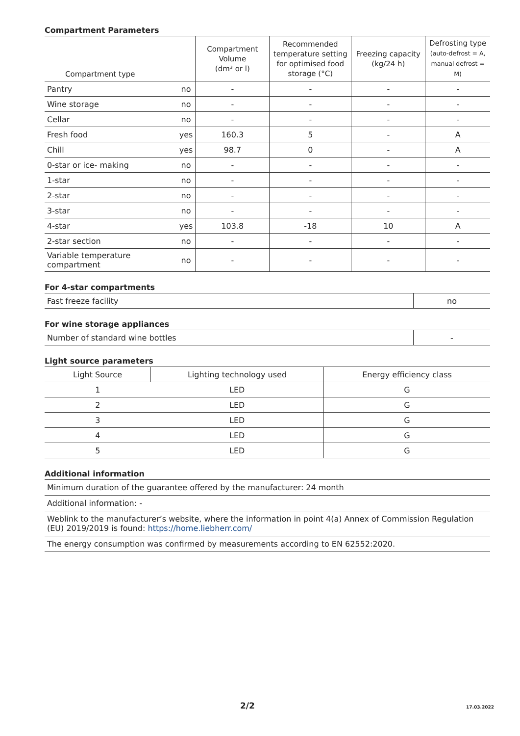Compartment Parameters
| Compartment type | | Compartment Volume (dm³ or l) | Recommended temperature setting for optimised food storage (°C) | Freezing capacity (kg/24 h) | Defrosting type (auto-defrost = A, manual defrost = M) |
| --- | --- | --- | --- | --- | --- |
| Pantry | no | - | - | - | - |
| Wine storage | no | - | - | - | - |
| Cellar | no | - | - | - | - |
| Fresh food | yes | 160.3 | 5 | - | A |
| Chill | yes | 98.7 | 0 | - | A |
| 0-star or ice- making | no | - | - | - | - |
| 1-star | no | - | - | - | - |
| 2-star | no | - | - | - | - |
| 3-star | no | - | - | - | - |
| 4-star | yes | 103.8 | -18 | 10 | A |
| 2-star section | no | - | - | - | - |
| Variable temperature compartment | no | - | - | - | - |
For 4-star compartments
| Fast freeze facility | no |
For wine storage appliances
| Number of standard wine bottles | - |
Light source parameters
| Light Source | Lighting technology used | Energy efficiency class |
| --- | --- | --- |
| 1 | LED | G |
| 2 | LED | G |
| 3 | LED | G |
| 4 | LED | G |
| 5 | LED | G |
Additional information
Minimum duration of the guarantee offered by the manufacturer: 24 month
Additional information: -
Weblink to the manufacturer’s website, where the information in point 4(a) Annex of Commission Regulation (EU) 2019/2019 is found: https://home.liebherr.com/
The energy consumption was confirmed by measurements according to EN 62552:2020.
2/2 17.03.2022